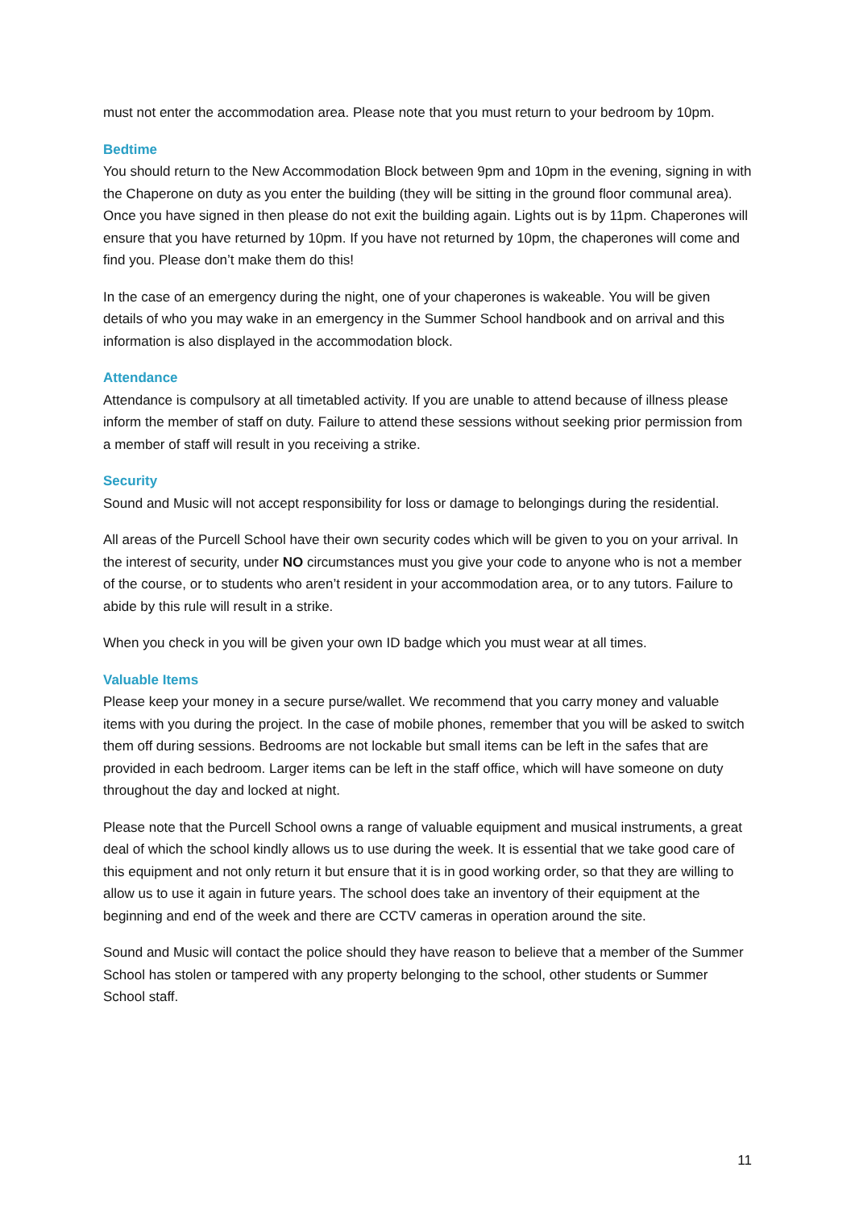must not enter the accommodation area. Please note that you must return to your bedroom by 10pm.
Bedtime
You should return to the New Accommodation Block between 9pm and 10pm in the evening, signing in with the Chaperone on duty as you enter the building (they will be sitting in the ground floor communal area). Once you have signed in then please do not exit the building again. Lights out is by 11pm. Chaperones will ensure that you have returned by 10pm. If you have not returned by 10pm, the chaperones will come and find you. Please don’t make them do this!
In the case of an emergency during the night, one of your chaperones is wakeable. You will be given details of who you may wake in an emergency in the Summer School handbook and on arrival and this information is also displayed in the accommodation block.
Attendance
Attendance is compulsory at all timetabled activity. If you are unable to attend because of illness please inform the member of staff on duty. Failure to attend these sessions without seeking prior permission from a member of staff will result in you receiving a strike.
Security
Sound and Music will not accept responsibility for loss or damage to belongings during the residential.
All areas of the Purcell School have their own security codes which will be given to you on your arrival. In the interest of security, under NO circumstances must you give your code to anyone who is not a member of the course, or to students who aren’t resident in your accommodation area, or to any tutors. Failure to abide by this rule will result in a strike.
When you check in you will be given your own ID badge which you must wear at all times.
Valuable Items
Please keep your money in a secure purse/wallet. We recommend that you carry money and valuable items with you during the project. In the case of mobile phones, remember that you will be asked to switch them off during sessions. Bedrooms are not lockable but small items can be left in the safes that are provided in each bedroom. Larger items can be left in the staff office, which will have someone on duty throughout the day and locked at night.
Please note that the Purcell School owns a range of valuable equipment and musical instruments, a great deal of which the school kindly allows us to use during the week. It is essential that we take good care of this equipment and not only return it but ensure that it is in good working order, so that they are willing to allow us to use it again in future years. The school does take an inventory of their equipment at the beginning and end of the week and there are CCTV cameras in operation around the site.
Sound and Music will contact the police should they have reason to believe that a member of the Summer School has stolen or tampered with any property belonging to the school, other students or Summer School staff.
11